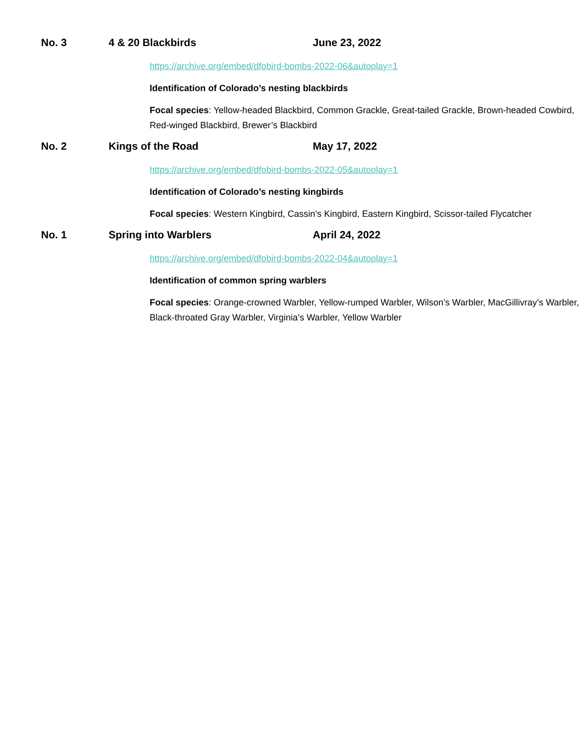No. 3 4 & 20 Blackbirds June 23, 2022
https://archive.org/embed/dfobird-bombs-2022-06&autoplay=1
Identification of Colorado’s nesting blackbirds
Focal species: Yellow-headed Blackbird, Common Grackle, Great-tailed Grackle, Brown-headed Cowbird, Red-winged Blackbird, Brewer’s Blackbird
No. 2 Kings of the Road May 17, 2022
https://archive.org/embed/dfobird-bombs-2022-05&autoplay=1
Identification of Colorado’s nesting kingbirds
Focal species: Western Kingbird, Cassin’s Kingbird, Eastern Kingbird, Scissor-tailed Flycatcher
No. 1 Spring into Warblers April 24, 2022
https://archive.org/embed/dfobird-bombs-2022-04&autoplay=1
Identification of common spring warblers
Focal species: Orange-crowned Warbler, Yellow-rumped Warbler, Wilson’s Warbler, MacGillivray’s Warbler, Black-throated Gray Warbler, Virginia’s Warbler, Yellow Warbler